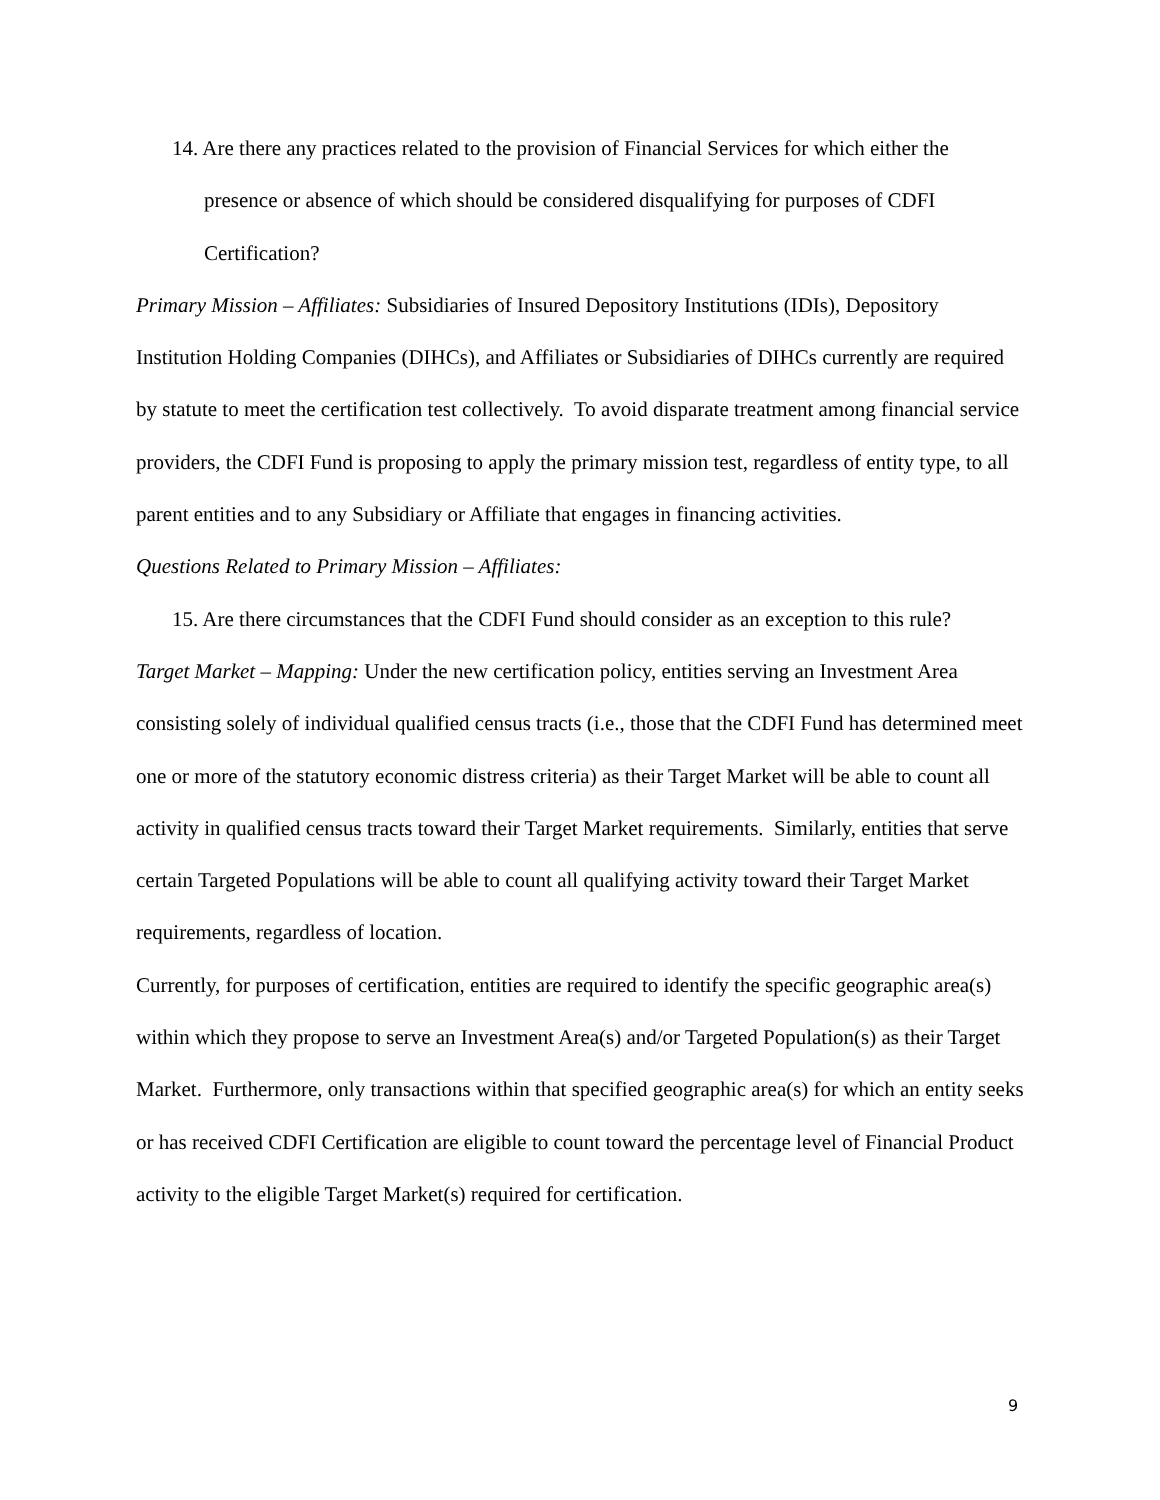14. Are there any practices related to the provision of Financial Services for which either the presence or absence of which should be considered disqualifying for purposes of CDFI Certification?
Primary Mission – Affiliates: Subsidiaries of Insured Depository Institutions (IDIs), Depository Institution Holding Companies (DIHCs), and Affiliates or Subsidiaries of DIHCs currently are required by statute to meet the certification test collectively. To avoid disparate treatment among financial service providers, the CDFI Fund is proposing to apply the primary mission test, regardless of entity type, to all parent entities and to any Subsidiary or Affiliate that engages in financing activities.
Questions Related to Primary Mission – Affiliates:
15. Are there circumstances that the CDFI Fund should consider as an exception to this rule?
Target Market – Mapping: Under the new certification policy, entities serving an Investment Area consisting solely of individual qualified census tracts (i.e., those that the CDFI Fund has determined meet one or more of the statutory economic distress criteria) as their Target Market will be able to count all activity in qualified census tracts toward their Target Market requirements. Similarly, entities that serve certain Targeted Populations will be able to count all qualifying activity toward their Target Market requirements, regardless of location.
Currently, for purposes of certification, entities are required to identify the specific geographic area(s) within which they propose to serve an Investment Area(s) and/or Targeted Population(s) as their Target Market. Furthermore, only transactions within that specified geographic area(s) for which an entity seeks or has received CDFI Certification are eligible to count toward the percentage level of Financial Product activity to the eligible Target Market(s) required for certification.
9